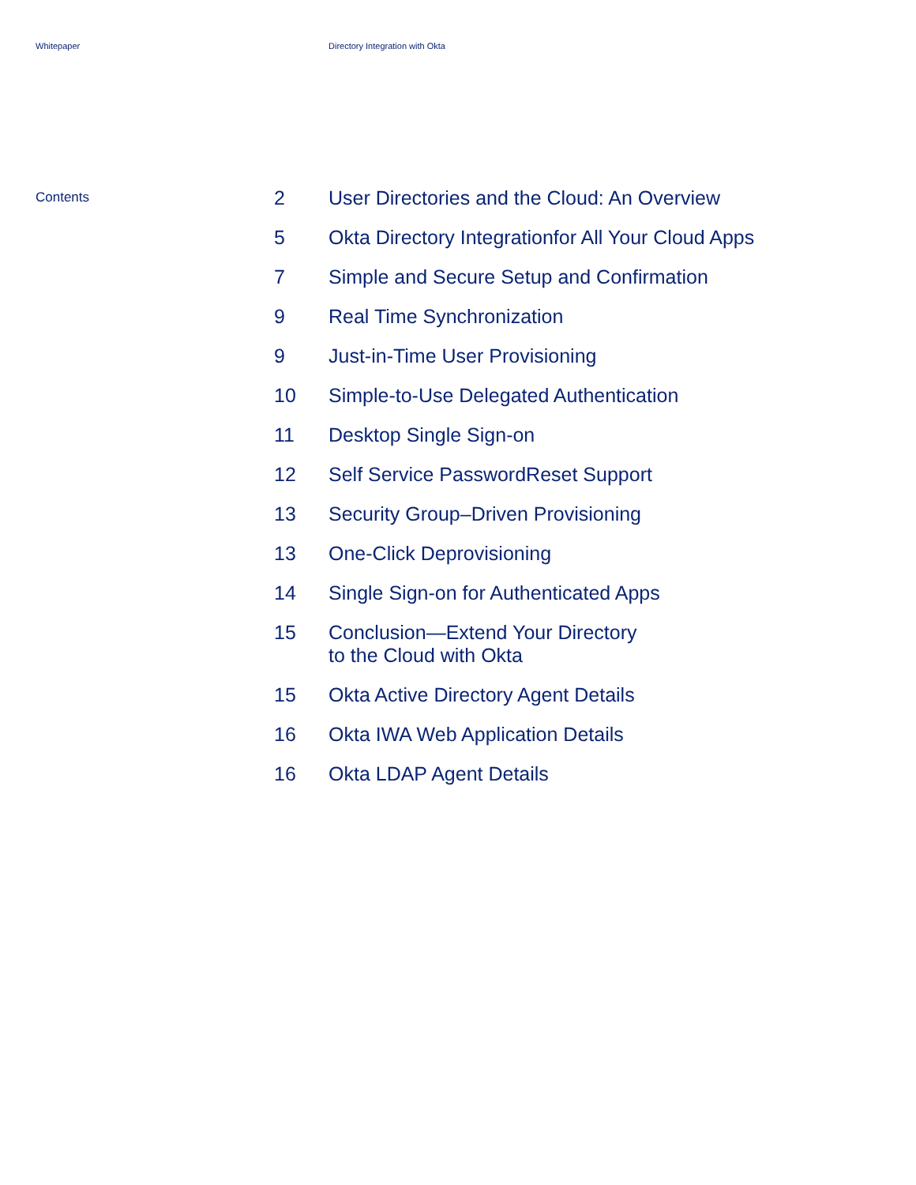Whitepaper Directory Integration with Okta
Contents
| 2 | User Directories and the Cloud: An Overview |
| 5 | Okta Directory Integrationfor All Your Cloud Apps |
| 7 | Simple and Secure Setup and Confirmation |
| 9 | Real Time Synchronization |
| 9 | Just-in-Time User Provisioning |
| 10 | Simple-to-Use Delegated Authentication |
| 11 | Desktop Single Sign-on |
| 12 | Self Service PasswordReset Support |
| 13 | Security Group–Driven Provisioning |
| 13 | One-Click Deprovisioning |
| 14 | Single Sign-on for Authenticated Apps |
| 15 | Conclusion—Extend Your Directory to the Cloud with Okta |
| 15 | Okta Active Directory Agent Details |
| 16 | Okta IWA Web Application Details |
| 16 | Okta LDAP Agent Details |